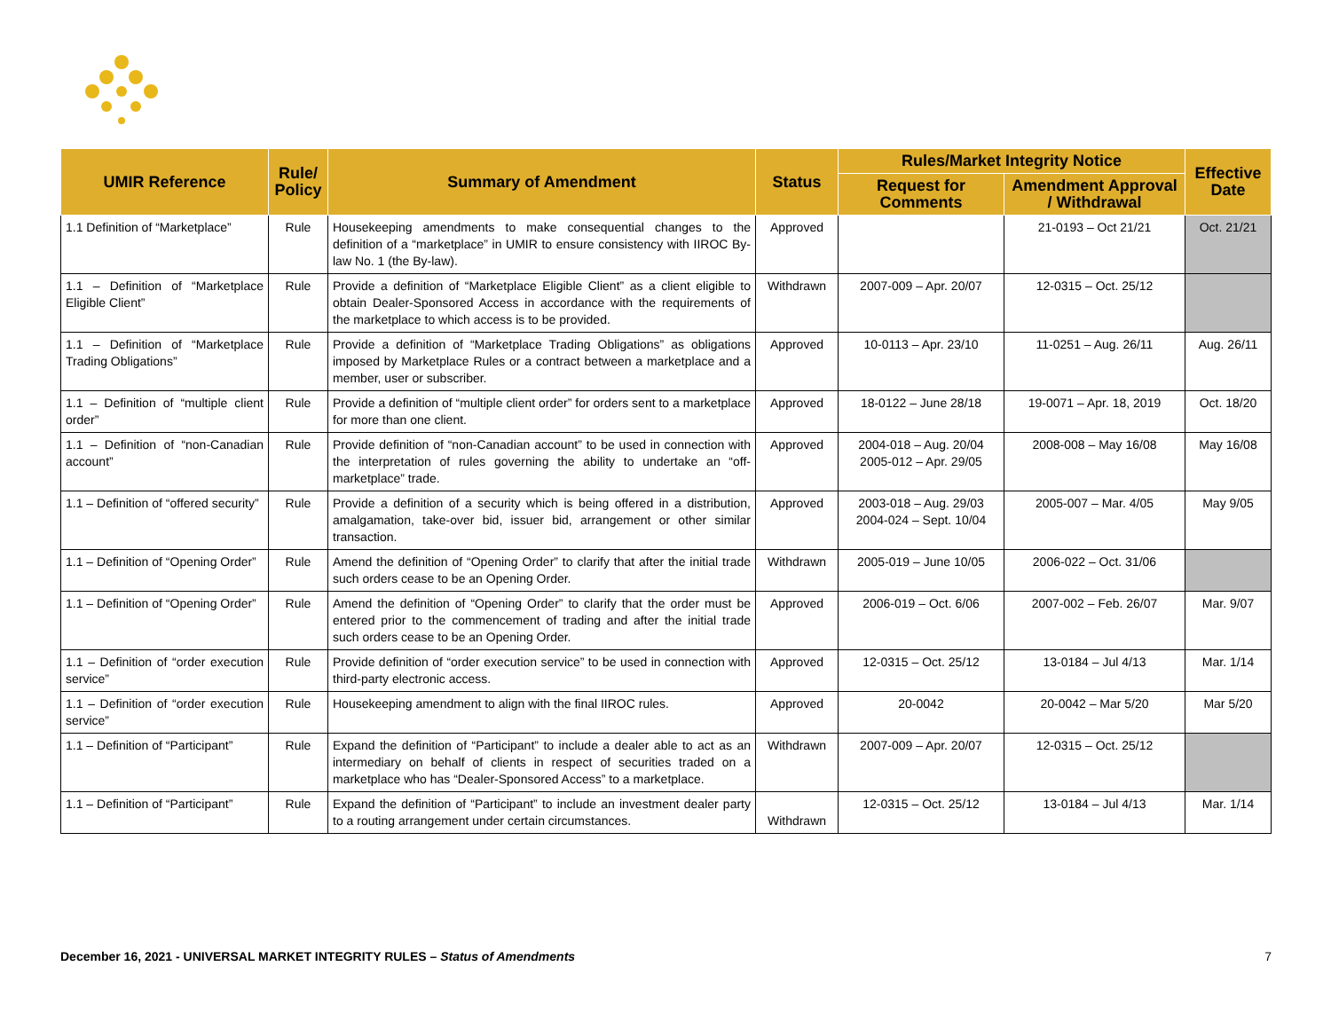| UMIR Reference | Rule/ Policy | Summary of Amendment | Status | Rules/Market Integrity Notice | | Effective Date |
| --- | --- | --- | --- | --- | --- | --- |
| | | | | Request for Comments | Amendment Approval / Withdrawal | |
| 1.1 Definition of “Marketplace” | Rule | Housekeeping amendments to make consequential changes to the definition of a “marketplace” in UMIR to ensure consistency with IIROC By-law No. 1 (the By-law). | Approved | | 21-0193 – Oct 21/21 | Oct. 21/21 |
| 1.1 – Definition of “Marketplace Eligible Client” | Rule | Provide a definition of “Marketplace Eligible Client” as a client eligible to obtain Dealer-Sponsored Access in accordance with the requirements of the marketplace to which access is to be provided. | Withdrawn | 2007-009 – Apr. 20/07 | 12-0315 – Oct. 25/12 | |
| 1.1 – Definition of “Marketplace Trading Obligations” | Rule | Provide a definition of “Marketplace Trading Obligations” as obligations imposed by Marketplace Rules or a contract between a marketplace and a member, user or subscriber. | Approved | 10-0113 – Apr. 23/10 | 11-0251 – Aug. 26/11 | Aug. 26/11 |
| 1.1 – Definition of “multiple client order” | Rule | Provide a definition of “multiple client order” for orders sent to a marketplace for more than one client. | Approved | 18-0122 – June 28/18 | 19-0071 – Apr. 18, 2019 | Oct. 18/20 |
| 1.1 – Definition of “non-Canadian account” | Rule | Provide definition of “non-Canadian account” to be used in connection with the interpretation of rules governing the ability to undertake an “off-marketplace” trade. | Approved | 2004-018 – Aug. 20/04 2005-012 – Apr. 29/05 | 2008-008 – May 16/08 | May 16/08 |
| 1.1 – Definition of “offered security” | Rule | Provide a definition of a security which is being offered in a distribution, amalgamation, take-over bid, issuer bid, arrangement or other similar transaction. | Approved | 2003-018 – Aug. 29/03 2004-024 – Sept. 10/04 | 2005-007 – Mar. 4/05 | May 9/05 |
| 1.1 – Definition of “Opening Order” | Rule | Amend the definition of “Opening Order” to clarify that after the initial trade such orders cease to be an Opening Order. | Withdrawn | 2005-019 – June 10/05 | 2006-022 – Oct. 31/06 | |
| 1.1 – Definition of “Opening Order” | Rule | Amend the definition of “Opening Order” to clarify that the order must be entered prior to the commencement of trading and after the initial trade such orders cease to be an Opening Order. | Approved | 2006-019 – Oct. 6/06 | 2007-002 – Feb. 26/07 | Mar. 9/07 |
| 1.1 – Definition of “order execution service” | Rule | Provide definition of “order execution service” to be used in connection with third-party electronic access. | Approved | 12-0315 – Oct. 25/12 | 13-0184 – Jul 4/13 | Mar. 1/14 |
| 1.1 – Definition of “order execution service” | Rule | Housekeeping amendment to align with the final IIROC rules. | Approved | 20-0042 | 20-0042 – Mar 5/20 | Mar 5/20 |
| 1.1 – Definition of “Participant” | Rule | Expand the definition of “Participant” to include a dealer able to act as an intermediary on behalf of clients in respect of securities traded on a marketplace who has “Dealer-Sponsored Access” to a marketplace. | Withdrawn | 2007-009 – Apr. 20/07 | 12-0315 – Oct. 25/12 | |
| 1.1 – Definition of “Participant” | Rule | Expand the definition of “Participant” to include an investment dealer party to a routing arrangement under certain circumstances. | Withdrawn | 12-0315 – Oct. 25/12 | 13-0184 – Jul 4/13 | Mar. 1/14 |
December 16, 2021 - UNIVERSAL MARKET INTEGRITY RULES – Status of Amendments
7